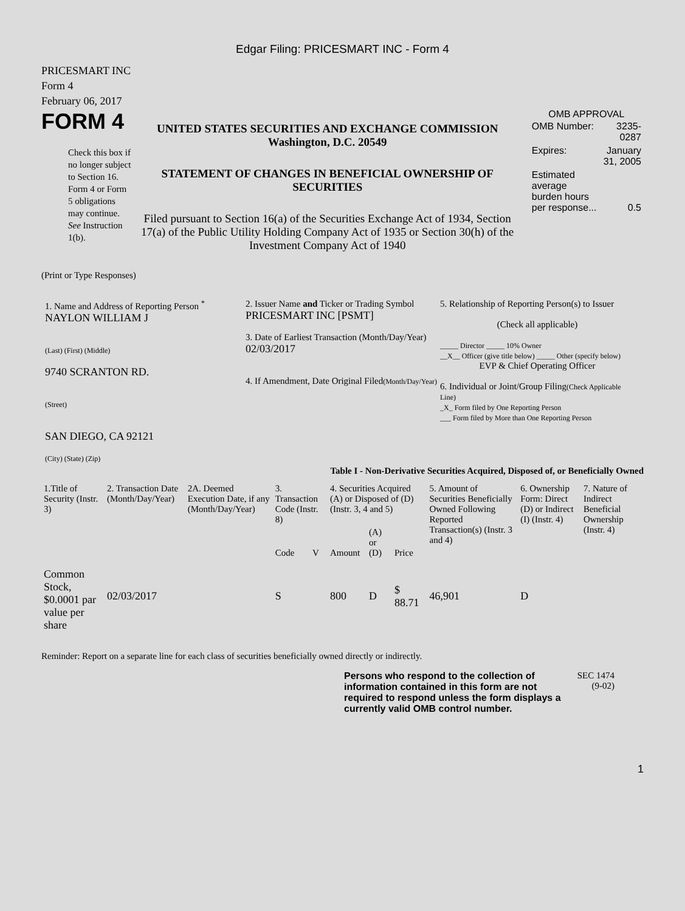Edgar Filing: PRICESMART INC - Form 4
PRICESMART INC
Form 4
February 06, 2017
FORM 4
Check this box if no longer subject to Section 16. Form 4 or Form 5 obligations may continue. See Instruction 1(b).
UNITED STATES SECURITIES AND EXCHANGE COMMISSION
Washington, D.C. 20549
STATEMENT OF CHANGES IN BENEFICIAL OWNERSHIP OF SECURITIES
Filed pursuant to Section 16(a) of the Securities Exchange Act of 1934, Section 17(a) of the Public Utility Holding Company Act of 1935 or Section 30(h) of the Investment Company Act of 1940
OMB APPROVAL
| OMB Number: | 3235-0287 |
| Expires: | January 31, 2005 |
| Estimated average burden hours per response... | 0.5 |
(Print or Type Responses)
1. Name and Address of Reporting Person <sup>*</sup>
NAYLON WILLIAM J
(Last) (First) (Middle)
9740 SCRANTON RD.
(Street)
SAN DIEGO, CA 92121
(City) (State) (Zip)
2. Issuer Name and Ticker or Trading Symbol
PRICESMART INC [PSMT]
3. Date of Earliest Transaction (Month/Day/Year)
02/03/2017
4. If Amendment, Date Original Filed(Month/Day/Year)
5. Relationship of Reporting Person(s) to Issuer
(Check all applicable)
_____ Director _____ 10% Owner
__X__ Officer (give title below) _____ Other (specify below)
EVP & Chief Operating Officer
6. Individual or Joint/Group Filing(Check Applicable Line)
_X_ Form filed by One Reporting Person
___ Form filed by More than One Reporting Person
Table I - Non-Derivative Securities Acquired, Disposed of, or Beneficially Owned
| 1.Title of Security (Instr. 3) | 2. Transaction Date (Month/Day/Year) | 2A. Deemed Execution Date, if any (Month/Day/Year) | 3. Transaction Code (Instr. 8) | | 4. Securities Acquired (A) or Disposed of (D) (Instr. 3, 4 and 5) | | | 5. Amount of Securities Beneficially Owned Following Reported Transaction(s) (Instr. 3 and 4) | 6. Ownership Form: Direct (D) or Indirect (I) (Instr. 4) | 7. Nature of Indirect Beneficial Ownership (Instr. 4) |
| --- | --- | --- | --- | --- | --- | --- | --- | --- | --- | --- |
| | | | Code | V | Amount | (A) or (D) | Price | | | |
| Common Stock, $0.0001 par value per share | 02/03/2017 | | S | | 800 | D | $ 88.71 | 46,901 | D | |
Reminder: Report on a separate line for each class of securities beneficially owned directly or indirectly.
Persons who respond to the collection of information contained in this form are not required to respond unless the form displays a currently valid OMB control number.
SEC 1474 (9-02)
1